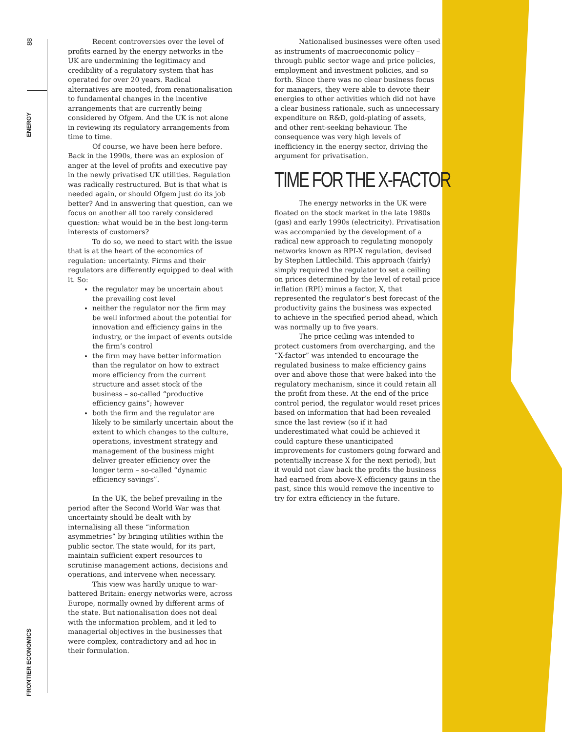88
ENERGY
FRONTIER ECONOMICS
Recent controversies over the level of profits earned by the energy networks in the UK are undermining the legitimacy and credibility of a regulatory system that has operated for over 20 years. Radical alternatives are mooted, from renationalisation to fundamental changes in the incentive arrangements that are currently being considered by Ofgem. And the UK is not alone in reviewing its regulatory arrangements from time to time.
Of course, we have been here before. Back in the 1990s, there was an explosion of anger at the level of profits and executive pay in the newly privatised UK utilities. Regulation was radically restructured. But is that what is needed again, or should Ofgem just do its job better? And in answering that question, can we focus on another all too rarely considered question: what would be in the best long-term interests of customers?
To do so, we need to start with the issue that is at the heart of the economics of regulation: uncertainty. Firms and their regulators are differently equipped to deal with it. So:
the regulator may be uncertain about the prevailing cost level
neither the regulator nor the firm may be well informed about the potential for innovation and efficiency gains in the industry, or the impact of events outside the firm’s control
the firm may have better information than the regulator on how to extract more efficiency from the current structure and asset stock of the business – so-called “productive efficiency gains”; however
both the firm and the regulator are likely to be similarly uncertain about the extent to which changes to the culture, operations, investment strategy and management of the business might deliver greater efficiency over the longer term – so-called “dynamic efficiency savings”.
In the UK, the belief prevailing in the period after the Second World War was that uncertainty should be dealt with by internalising all these “information asymmetries” by bringing utilities within the public sector. The state would, for its part, maintain sufficient expert resources to scrutinise management actions, decisions and operations, and intervene when necessary.
This view was hardly unique to war-battered Britain: energy networks were, across Europe, normally owned by different arms of the state. But nationalisation does not deal with the information problem, and it led to managerial objectives in the businesses that were complex, contradictory and ad hoc in their formulation.
Nationalised businesses were often used as instruments of macroeconomic policy – through public sector wage and price policies, employment and investment policies, and so forth. Since there was no clear business focus for managers, they were able to devote their energies to other activities which did not have a clear business rationale, such as unnecessary expenditure on R&D, gold-plating of assets, and other rent-seeking behaviour. The consequence was very high levels of inefficiency in the energy sector, driving the argument for privatisation.
TIME FOR THE X-FACTOR
The energy networks in the UK were floated on the stock market in the late 1980s (gas) and early 1990s (electricity). Privatisation was accompanied by the development of a radical new approach to regulating monopoly networks known as RPI-X regulation, devised by Stephen Littlechild. This approach (fairly) simply required the regulator to set a ceiling on prices determined by the level of retail price inflation (RPI) minus a factor, X, that represented the regulator’s best forecast of the productivity gains the business was expected to achieve in the specified period ahead, which was normally up to five years.
The price ceiling was intended to protect customers from overcharging, and the “X-factor” was intended to encourage the regulated business to make efficiency gains over and above those that were baked into the regulatory mechanism, since it could retain all the profit from these. At the end of the price control period, the regulator would reset prices based on information that had been revealed since the last review (so if it had underestimated what could be achieved it could capture these unanticipated improvements for customers going forward and potentially increase X for the next period), but it would not claw back the profits the business had earned from above-X efficiency gains in the past, since this would remove the incentive to try for extra efficiency in the future.